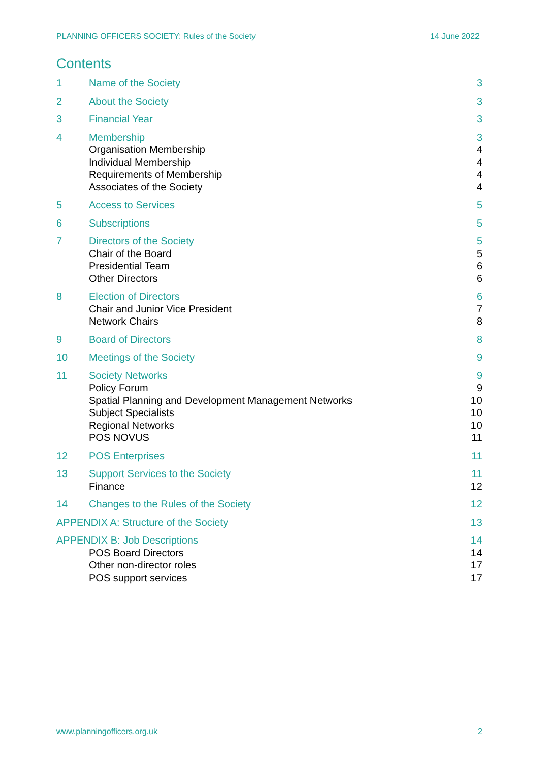PLANNING OFFICERS SOCIETY: Rules of the Society 14 June 2022
Contents
1 Name of the Society 3
2 About the Society 3
3 Financial Year 3
4 Membership
Organisation Membership
Individual Membership
Requirements of Membership
Associates of the Society
3
4
4
4
4
5 Access to Services 5
6 Subscriptions 5
7 Directors of the Society
Chair of the Board
Presidential Team
Other Directors
5
5
6
6
8 Election of Directors
Chair and Junior Vice President
Network Chairs
6
7
8
9 Board of Directors 8
10 Meetings of the Society 9
11 Society Networks
Policy Forum
Spatial Planning and Development Management Networks
Subject Specialists
Regional Networks
POS NOVUS
9
9
10
10
10
11
12 POS Enterprises 11
13 Support Services to the Society
Finance
11
12
14 Changes to the Rules of the Society
12
APPENDIX A: Structure of the Society
13
APPENDIX B: Job Descriptions
POS Board Directors
Other non-director roles
POS support services
14
14
17
17
www.planningofficers.org.uk 2